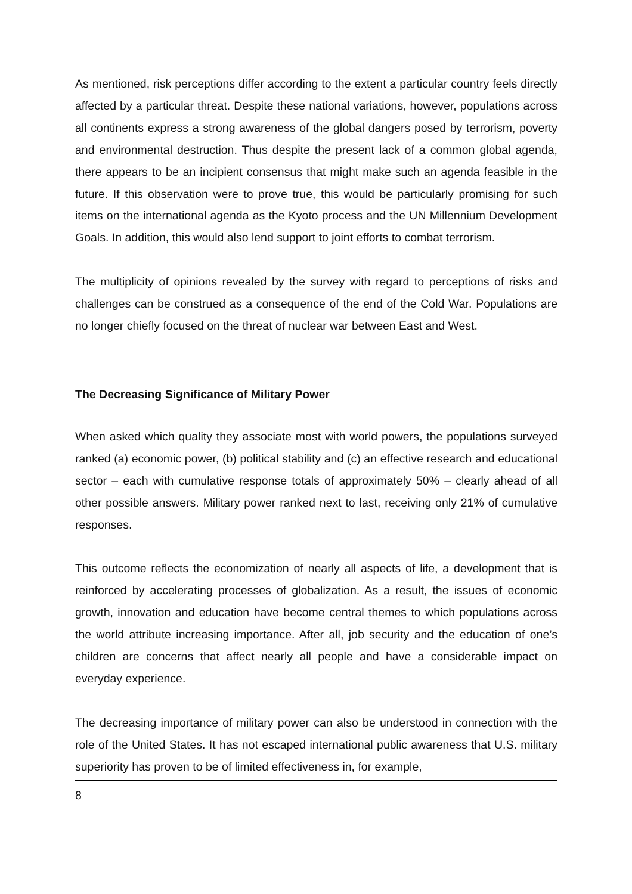As mentioned, risk perceptions differ according to the extent a particular country feels directly affected by a particular threat. Despite these national variations, however, populations across all continents express a strong awareness of the global dangers posed by terrorism, poverty and environmental destruction. Thus despite the present lack of a common global agenda, there appears to be an incipient consensus that might make such an agenda feasible in the future. If this observation were to prove true, this would be particularly promising for such items on the international agenda as the Kyoto process and the UN Millennium Development Goals. In addition, this would also lend support to joint efforts to combat terrorism.
The multiplicity of opinions revealed by the survey with regard to perceptions of risks and challenges can be construed as a consequence of the end of the Cold War. Populations are no longer chiefly focused on the threat of nuclear war between East and West.
The Decreasing Significance of Military Power
When asked which quality they associate most with world powers, the populations surveyed ranked (a) economic power, (b) political stability and (c) an effective research and educational sector – each with cumulative response totals of approximately 50% – clearly ahead of all other possible answers. Military power ranked next to last, receiving only 21% of cumulative responses.
This outcome reflects the economization of nearly all aspects of life, a development that is reinforced by accelerating processes of globalization. As a result, the issues of economic growth, innovation and education have become central themes to which populations across the world attribute increasing importance. After all, job security and the education of one’s children are concerns that affect nearly all people and have a considerable impact on everyday experience.
The decreasing importance of military power can also be understood in connection with the role of the United States. It has not escaped international public awareness that U.S. military superiority has proven to be of limited effectiveness in, for example,
8